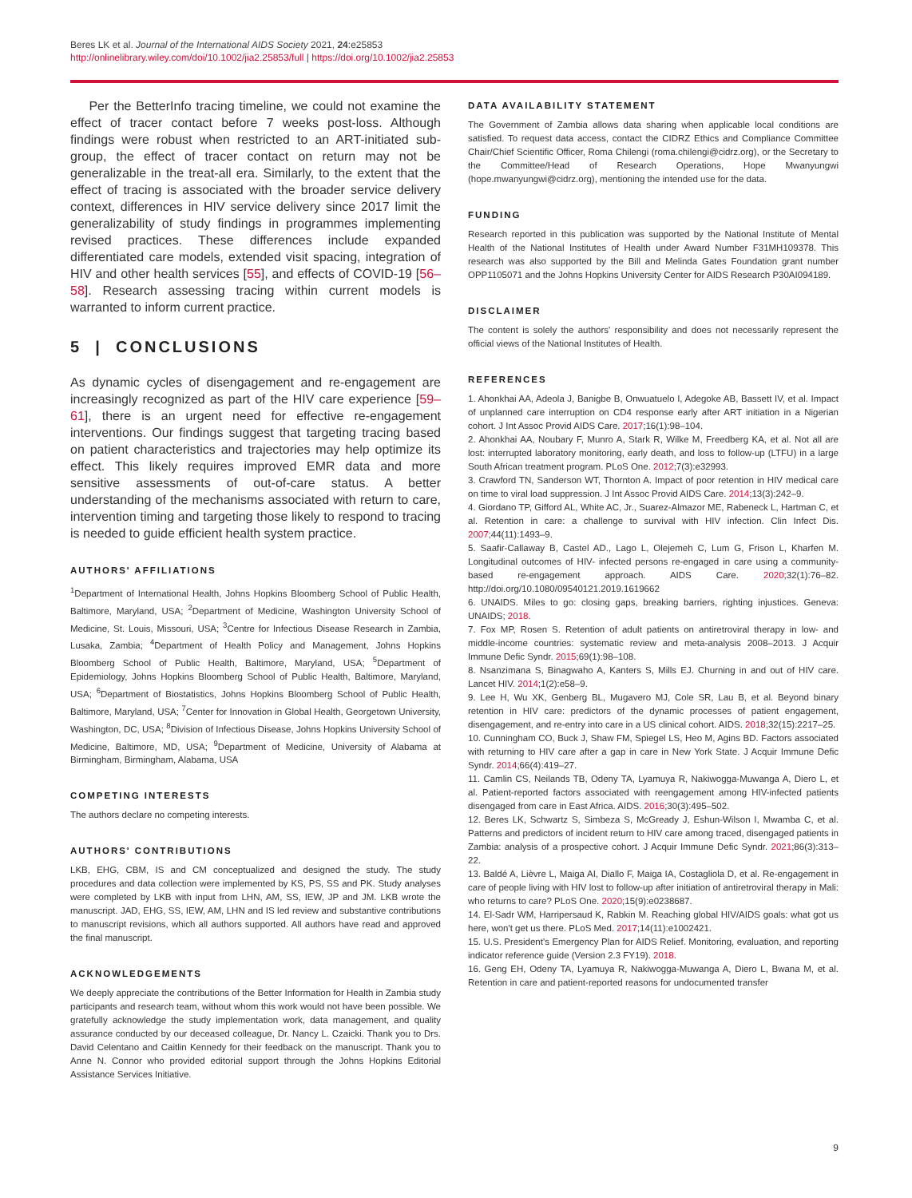Beres LK et al. Journal of the International AIDS Society 2021, 24:e25853
http://onlinelibrary.wiley.com/doi/10.1002/jia2.25853/full | https://doi.org/10.1002/jia2.25853
Per the BetterInfo tracing timeline, we could not examine the effect of tracer contact before 7 weeks post-loss. Although findings were robust when restricted to an ART-initiated sub-group, the effect of tracer contact on return may not be generalizable in the treat-all era. Similarly, to the extent that the effect of tracing is associated with the broader service delivery context, differences in HIV service delivery since 2017 limit the generalizability of study findings in programmes implementing revised practices. These differences include expanded differentiated care models, extended visit spacing, integration of HIV and other health services [55], and effects of COVID-19 [56–58]. Research assessing tracing within current models is warranted to inform current practice.
5 | CONCLUSIONS
As dynamic cycles of disengagement and re-engagement are increasingly recognized as part of the HIV care experience [59–61], there is an urgent need for effective re-engagement interventions. Our findings suggest that targeting tracing based on patient characteristics and trajectories may help optimize its effect. This likely requires improved EMR data and more sensitive assessments of out-of-care status. A better understanding of the mechanisms associated with return to care, intervention timing and targeting those likely to respond to tracing is needed to guide efficient health system practice.
AUTHORS' AFFILIATIONS
<sup>1</sup> Department of International Health, Johns Hopkins Bloomberg School of Public Health, Baltimore, Maryland, USA; <sup>2</sup>Department of Medicine, Washington University School of Medicine, St. Louis, Missouri, USA; <sup>3</sup>Centre for Infectious Disease Research in Zambia, Lusaka, Zambia; <sup>4</sup>Department of Health Policy and Management, Johns Hopkins Bloomberg School of Public Health, Baltimore, Maryland, USA; <sup>5</sup>Department of Epidemiology, Johns Hopkins Bloomberg School of Public Health, Baltimore, Maryland, USA; <sup>6</sup>Department of Biostatistics, Johns Hopkins Bloomberg School of Public Health, Baltimore, Maryland, USA; <sup>7</sup>Center for Innovation in Global Health, Georgetown University, Washington, DC, USA; <sup>8</sup>Division of Infectious Disease, Johns Hopkins University School of Medicine, Baltimore, MD, USA; <sup>9</sup>Department of Medicine, University of Alabama at Birmingham, Birmingham, Alabama, USA
COMPETING INTERESTS
The authors declare no competing interests.
AUTHORS' CONTRIBUTIONS
LKB, EHG, CBM, IS and CM conceptualized and designed the study. The study procedures and data collection were implemented by KS, PS, SS and PK. Study analyses were completed by LKB with input from LHN, AM, SS, IEW, JP and JM. LKB wrote the manuscript. JAD, EHG, SS, IEW, AM, LHN and IS led review and substantive contributions to manuscript revisions, which all authors supported. All authors have read and approved the final manuscript.
ACKNOWLEDGEMENTS
We deeply appreciate the contributions of the Better Information for Health in Zambia study participants and research team, without whom this work would not have been possible. We gratefully acknowledge the study implementation work, data management, and quality assurance conducted by our deceased colleague, Dr. Nancy L. Czaicki. Thank you to Drs. David Celentano and Caitlin Kennedy for their feedback on the manuscript. Thank you to Anne N. Connor who provided editorial support through the Johns Hopkins Editorial Assistance Services Initiative.
DATA AVAILABILITY STATEMENT
The Government of Zambia allows data sharing when applicable local conditions are satisfied. To request data access, contact the CIDRZ Ethics and Compliance Committee Chair/Chief Scientific Officer, Roma Chilengi (roma.chilengi@cidrz.org), or the Secretary to the Committee/Head of Research Operations, Hope Mwanyungwi (hope.mwanyungwi@cidrz.org), mentioning the intended use for the data.
FUNDING
Research reported in this publication was supported by the National Institute of Mental Health of the National Institutes of Health under Award Number F31MH109378. This research was also supported by the Bill and Melinda Gates Foundation grant number OPP1105071 and the Johns Hopkins University Center for AIDS Research P30AI094189.
DISCLAIMER
The content is solely the authors' responsibility and does not necessarily represent the official views of the National Institutes of Health.
REFERENCES
1. Ahonkhai AA, Adeola J, Banigbe B, Onwuatuelo I, Adegoke AB, Bassett IV, et al. Impact of unplanned care interruption on CD4 response early after ART initiation in a Nigerian cohort. J Int Assoc Provid AIDS Care. 2017;16(1):98–104.
2. Ahonkhai AA, Noubary F, Munro A, Stark R, Wilke M, Freedberg KA, et al. Not all are lost: interrupted laboratory monitoring, early death, and loss to follow-up (LTFU) in a large South African treatment program. PLoS One. 2012;7(3):e32993.
3. Crawford TN, Sanderson WT, Thornton A. Impact of poor retention in HIV medical care on time to viral load suppression. J Int Assoc Provid AIDS Care. 2014;13(3):242–9.
4. Giordano TP, Gifford AL, White AC, Jr., Suarez-Almazor ME, Rabeneck L, Hartman C, et al. Retention in care: a challenge to survival with HIV infection. Clin Infect Dis. 2007;44(11):1493–9.
5. Saafir-Callaway B, Castel AD., Lago L, Olejemeh C, Lum G, Frison L, Kharfen M. Longitudinal outcomes of HIV- infected persons re-engaged in care using a community-based re-engagement approach. AIDS Care. 2020;32(1):76–82. http://doi.org/10.1080/09540121.2019.1619662
6. UNAIDS. Miles to go: closing gaps, breaking barriers, righting injustices. Geneva: UNAIDS; 2018.
7. Fox MP, Rosen S. Retention of adult patients on antiretroviral therapy in low- and middle-income countries: systematic review and meta-analysis 2008–2013. J Acquir Immune Defic Syndr. 2015;69(1):98–108.
8. Nsanzimana S, Binagwaho A, Kanters S, Mills EJ. Churning in and out of HIV care. Lancet HIV. 2014;1(2):e58–9.
9. Lee H, Wu XK, Genberg BL, Mugavero MJ, Cole SR, Lau B, et al. Beyond binary retention in HIV care: predictors of the dynamic processes of patient engagement, disengagement, and re-entry into care in a US clinical cohort. AIDS. 2018;32(15):2217–25.
10. Cunningham CO, Buck J, Shaw FM, Spiegel LS, Heo M, Agins BD. Factors associated with returning to HIV care after a gap in care in New York State. J Acquir Immune Defic Syndr. 2014;66(4):419–27.
11. Camlin CS, Neilands TB, Odeny TA, Lyamuya R, Nakiwogga-Muwanga A, Diero L, et al. Patient-reported factors associated with reengagement among HIV-infected patients disengaged from care in East Africa. AIDS. 2016;30(3):495–502.
12. Beres LK, Schwartz S, Simbeza S, McGready J, Eshun-Wilson I, Mwamba C, et al. Patterns and predictors of incident return to HIV care among traced, disengaged patients in Zambia: analysis of a prospective cohort. J Acquir Immune Defic Syndr. 2021;86(3):313–22.
13. Baldé A, Lièvre L, Maiga AI, Diallo F, Maiga IA, Costagliola D, et al. Re-engagement in care of people living with HIV lost to follow-up after initiation of antiretroviral therapy in Mali: who returns to care? PLoS One. 2020;15(9):e0238687.
14. El-Sadr WM, Harripersaud K, Rabkin M. Reaching global HIV/AIDS goals: what got us here, won't get us there. PLoS Med. 2017;14(11):e1002421.
15. U.S. President's Emergency Plan for AIDS Relief. Monitoring, evaluation, and reporting indicator reference guide (Version 2.3 FY19). 2018.
16. Geng EH, Odeny TA, Lyamuya R, Nakiwogga-Muwanga A, Diero L, Bwana M, et al. Retention in care and patient-reported reasons for undocumented transfer
9